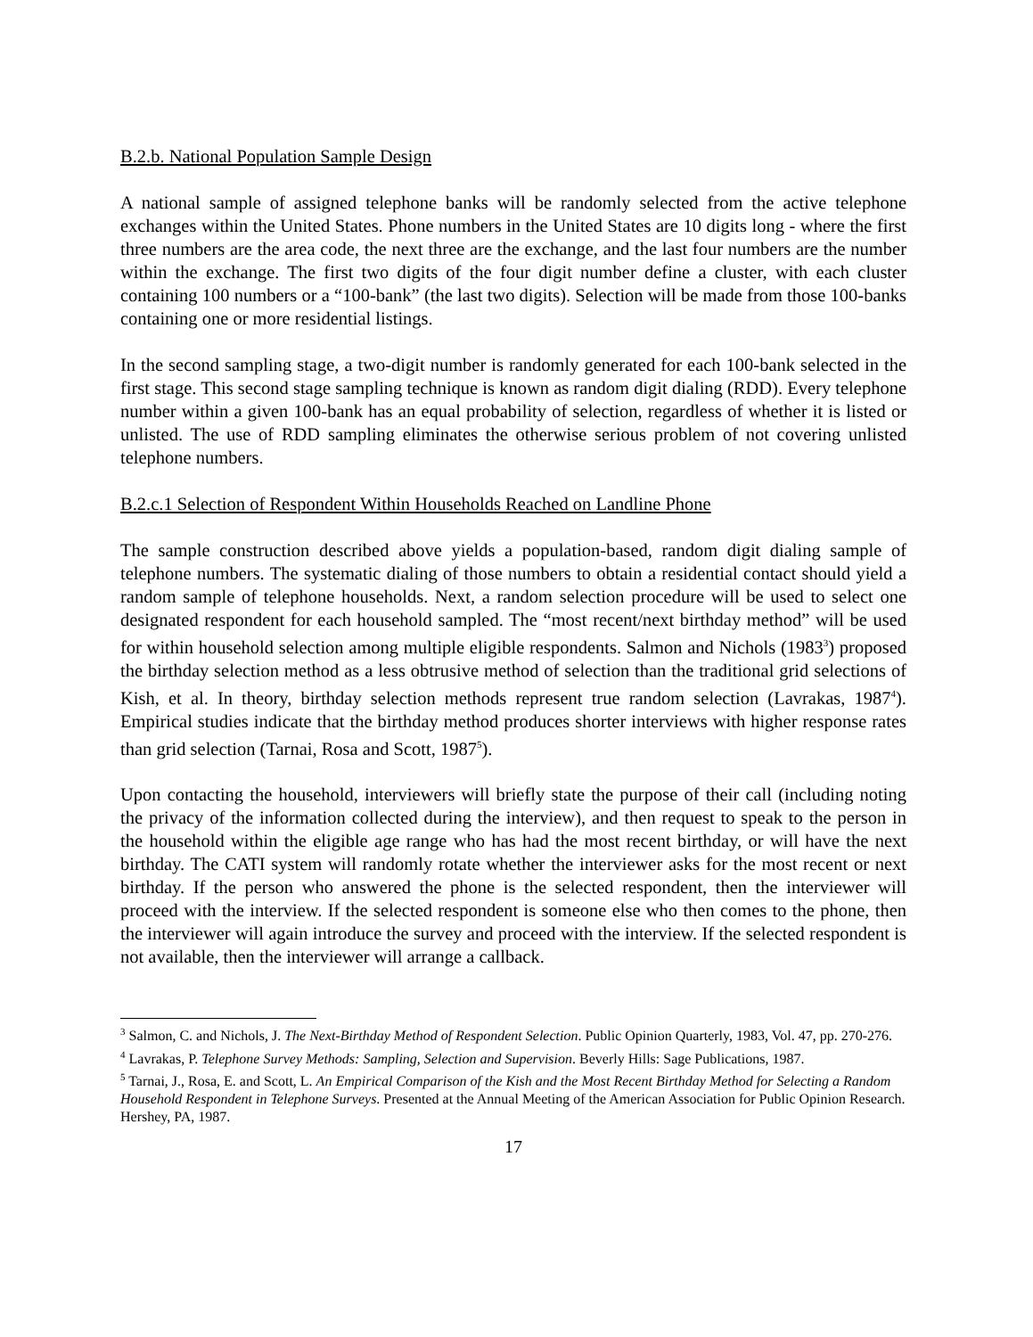B.2.b. National Population Sample Design
A national sample of assigned telephone banks will be randomly selected from the active telephone exchanges within the United States. Phone numbers in the United States are 10 digits long - where the first three numbers are the area code, the next three are the exchange, and the last four numbers are the number within the exchange. The first two digits of the four digit number define a cluster, with each cluster containing 100 numbers or a “100-bank” (the last two digits). Selection will be made from those 100-banks containing one or more residential listings.
In the second sampling stage, a two-digit number is randomly generated for each 100-bank selected in the first stage. This second stage sampling technique is known as random digit dialing (RDD). Every telephone number within a given 100-bank has an equal probability of selection, regardless of whether it is listed or unlisted. The use of RDD sampling eliminates the otherwise serious problem of not covering unlisted telephone numbers.
B.2.c.1 Selection of Respondent Within Households Reached on Landline Phone
The sample construction described above yields a population-based, random digit dialing sample of telephone numbers. The systematic dialing of those numbers to obtain a residential contact should yield a random sample of telephone households. Next, a random selection procedure will be used to select one designated respondent for each household sampled. The “most recent/next birthday method” will be used for within household selection among multiple eligible respondents. Salmon and Nichols (1983<sup>3</sup>) proposed the birthday selection method as a less obtrusive method of selection than the traditional grid selections of Kish, et al. In theory, birthday selection methods represent true random selection (Lavrakas, 1987<sup>4</sup>). Empirical studies indicate that the birthday method produces shorter interviews with higher response rates than grid selection (Tarnai, Rosa and Scott, 1987<sup>5</sup>).
Upon contacting the household, interviewers will briefly state the purpose of their call (including noting the privacy of the information collected during the interview), and then request to speak to the person in the household within the eligible age range who has had the most recent birthday, or will have the next birthday. The CATI system will randomly rotate whether the interviewer asks for the most recent or next birthday. If the person who answered the phone is the selected respondent, then the interviewer will proceed with the interview. If the selected respondent is someone else who then comes to the phone, then the interviewer will again introduce the survey and proceed with the interview. If the selected respondent is not available, then the interviewer will arrange a callback.
<sup>3</sup> Salmon, C. and Nichols, J. The Next-Birthday Method of Respondent Selection. Public Opinion Quarterly, 1983, Vol. 47, pp. 270-276.
<sup>4</sup> Lavrakas, P. Telephone Survey Methods: Sampling, Selection and Supervision. Beverly Hills: Sage Publications, 1987.
<sup>5</sup> Tarnai, J., Rosa, E. and Scott, L. An Empirical Comparison of the Kish and the Most Recent Birthday Method for Selecting a Random Household Respondent in Telephone Surveys. Presented at the Annual Meeting of the American Association for Public Opinion Research. Hershey, PA, 1987.
17